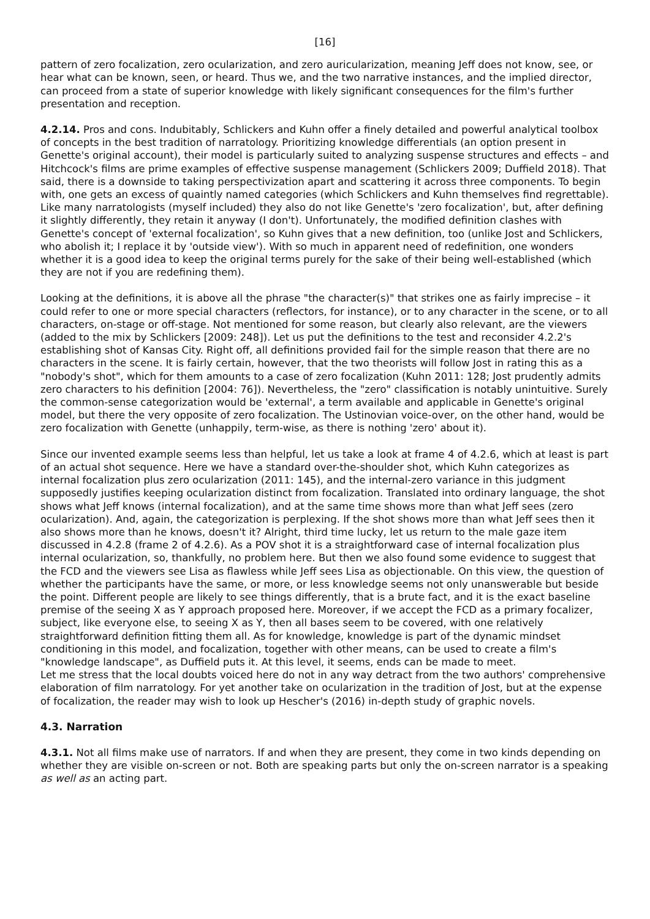[16]
pattern of zero focalization, zero ocularization, and zero auricularization, meaning Jeff does not know, see, or hear what can be known, seen, or heard. Thus we, and the two narrative instances, and the implied director, can proceed from a state of superior knowledge with likely significant consequences for the film's further presentation and reception.
4.2.14. Pros and cons. Indubitably, Schlickers and Kuhn offer a finely detailed and powerful analytical toolbox of concepts in the best tradition of narratology. Prioritizing knowledge differentials (an option present in Genette's original account), their model is particularly suited to analyzing suspense structures and effects – and Hitchcock's films are prime examples of effective suspense management (Schlickers 2009; Duffield 2018). That said, there is a downside to taking perspectivization apart and scattering it across three components. To begin with, one gets an excess of quaintly named categories (which Schlickers and Kuhn themselves find regrettable). Like many narratologists (myself included) they also do not like Genette's 'zero focalization', but, after defining it slightly differently, they retain it anyway (I don't). Unfortunately, the modified definition clashes with Genette's concept of 'external focalization', so Kuhn gives that a new definition, too (unlike Jost and Schlickers, who abolish it; I replace it by 'outside view'). With so much in apparent need of redefinition, one wonders whether it is a good idea to keep the original terms purely for the sake of their being well-established (which they are not if you are redefining them).
Looking at the definitions, it is above all the phrase "the character(s)" that strikes one as fairly imprecise – it could refer to one or more special characters (reflectors, for instance), or to any character in the scene, or to all characters, on-stage or off-stage. Not mentioned for some reason, but clearly also relevant, are the viewers (added to the mix by Schlickers [2009: 248]). Let us put the definitions to the test and reconsider 4.2.2's establishing shot of Kansas City. Right off, all definitions provided fail for the simple reason that there are no characters in the scene. It is fairly certain, however, that the two theorists will follow Jost in rating this as a "nobody's shot", which for them amounts to a case of zero focalization (Kuhn 2011: 128; Jost prudently admits zero characters to his definition [2004: 76]). Nevertheless, the "zero" classification is notably unintuitive. Surely the common-sense categorization would be 'external', a term available and applicable in Genette's original model, but there the very opposite of zero focalization. The Ustinovian voice-over, on the other hand, would be zero focalization with Genette (unhappily, term-wise, as there is nothing 'zero' about it).
Since our invented example seems less than helpful, let us take a look at frame 4 of 4.2.6, which at least is part of an actual shot sequence. Here we have a standard over-the-shoulder shot, which Kuhn categorizes as internal focalization plus zero ocularization (2011: 145), and the internal-zero variance in this judgment supposedly justifies keeping ocularization distinct from focalization. Translated into ordinary language, the shot shows what Jeff knows (internal focalization), and at the same time shows more than what Jeff sees (zero ocularization). And, again, the categorization is perplexing. If the shot shows more than what Jeff sees then it also shows more than he knows, doesn't it? Alright, third time lucky, let us return to the male gaze item discussed in 4.2.8 (frame 2 of 4.2.6). As a POV shot it is a straightforward case of internal focalization plus internal ocularization, so, thankfully, no problem here. But then we also found some evidence to suggest that the FCD and the viewers see Lisa as flawless while Jeff sees Lisa as objectionable. On this view, the question of whether the participants have the same, or more, or less knowledge seems not only unanswerable but beside the point. Different people are likely to see things differently, that is a brute fact, and it is the exact baseline premise of the seeing X as Y approach proposed here. Moreover, if we accept the FCD as a primary focalizer, subject, like everyone else, to seeing X as Y, then all bases seem to be covered, with one relatively straightforward definition fitting them all. As for knowledge, knowledge is part of the dynamic mindset conditioning in this model, and focalization, together with other means, can be used to create a film's "knowledge landscape", as Duffield puts it. At this level, it seems, ends can be made to meet.
Let me stress that the local doubts voiced here do not in any way detract from the two authors' comprehensive elaboration of film narratology. For yet another take on ocularization in the tradition of Jost, but at the expense of focalization, the reader may wish to look up Hescher's (2016) in-depth study of graphic novels.
4.3. Narration
4.3.1. Not all films make use of narrators. If and when they are present, they come in two kinds depending on whether they are visible on-screen or not. Both are speaking parts but only the on-screen narrator is a speaking as well as an acting part.